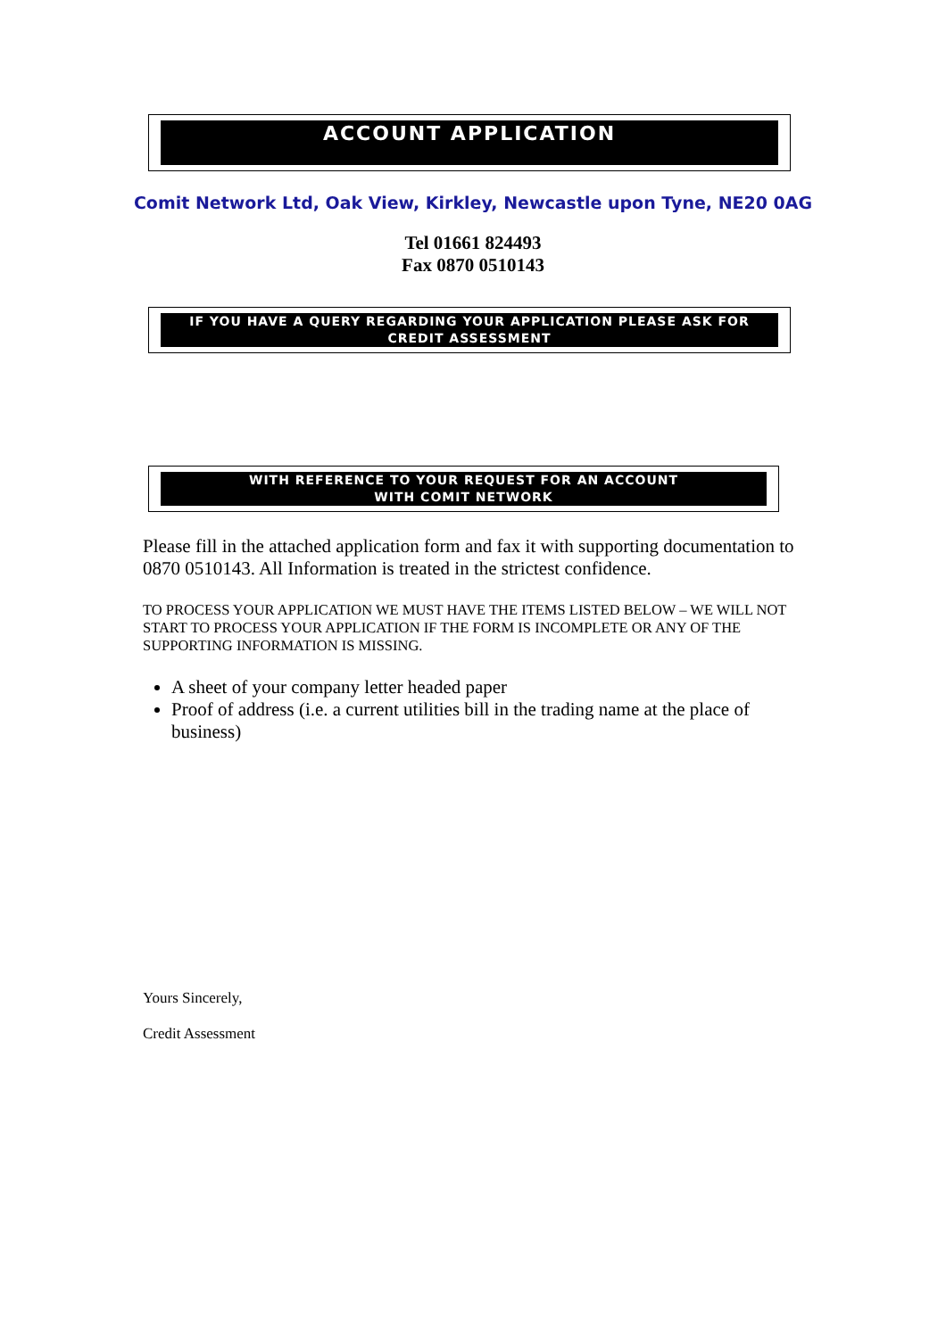ACCOUNT APPLICATION
Comit Network Ltd, Oak View, Kirkley, Newcastle upon Tyne, NE20 0AG
Tel 01661 824493
Fax 0870 0510143
IF YOU HAVE A QUERY REGARDING YOUR APPLICATION PLEASE ASK FOR
CREDIT ASSESSMENT
WITH REFERENCE TO YOUR REQUEST FOR AN ACCOUNT
WITH COMIT NETWORK
Please fill in the attached application form and fax it with supporting documentation to 0870 0510143. All Information is treated in the strictest confidence.
TO PROCESS YOUR APPLICATION WE MUST HAVE THE ITEMS LISTED BELOW – WE WILL NOT START TO PROCESS YOUR APPLICATION IF THE FORM IS INCOMPLETE OR ANY OF THE SUPPORTING INFORMATION IS MISSING.
A sheet of your company letter headed paper
Proof of address (i.e. a current utilities bill in the trading name at the place of business)
Yours Sincerely,
Credit Assessment